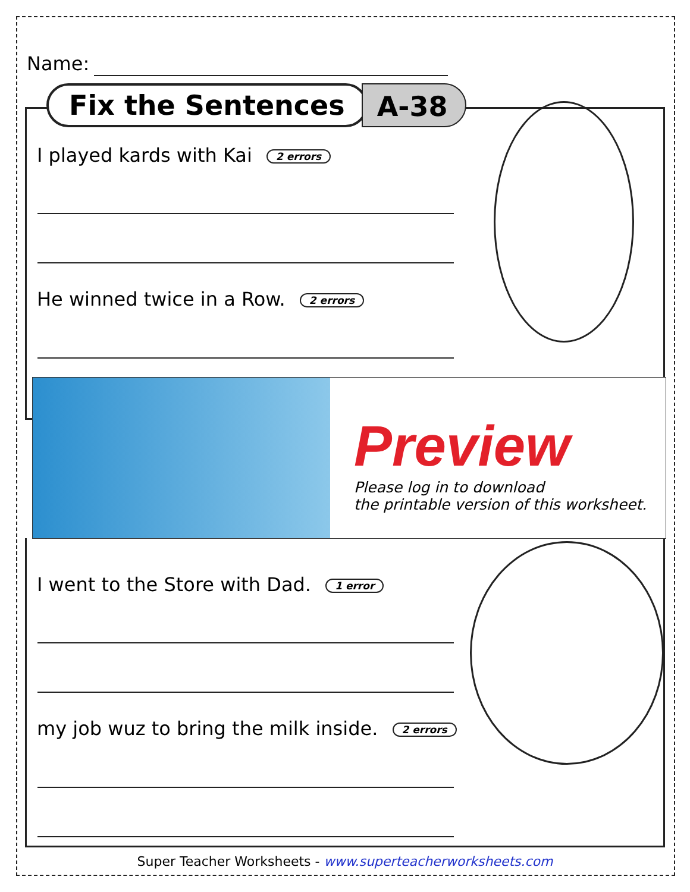Name:
Fix the Sentences
A-38
I played kards with Kai 2 errors
He winned twice in a Row. 2 errors
I went to the Store with Dad. 1 error
my job wuz to bring the milk inside. 2 errors
Preview
Please log in to download
the printable version of this worksheet.
Super Teacher Worksheets - www.superteacherworksheets.com